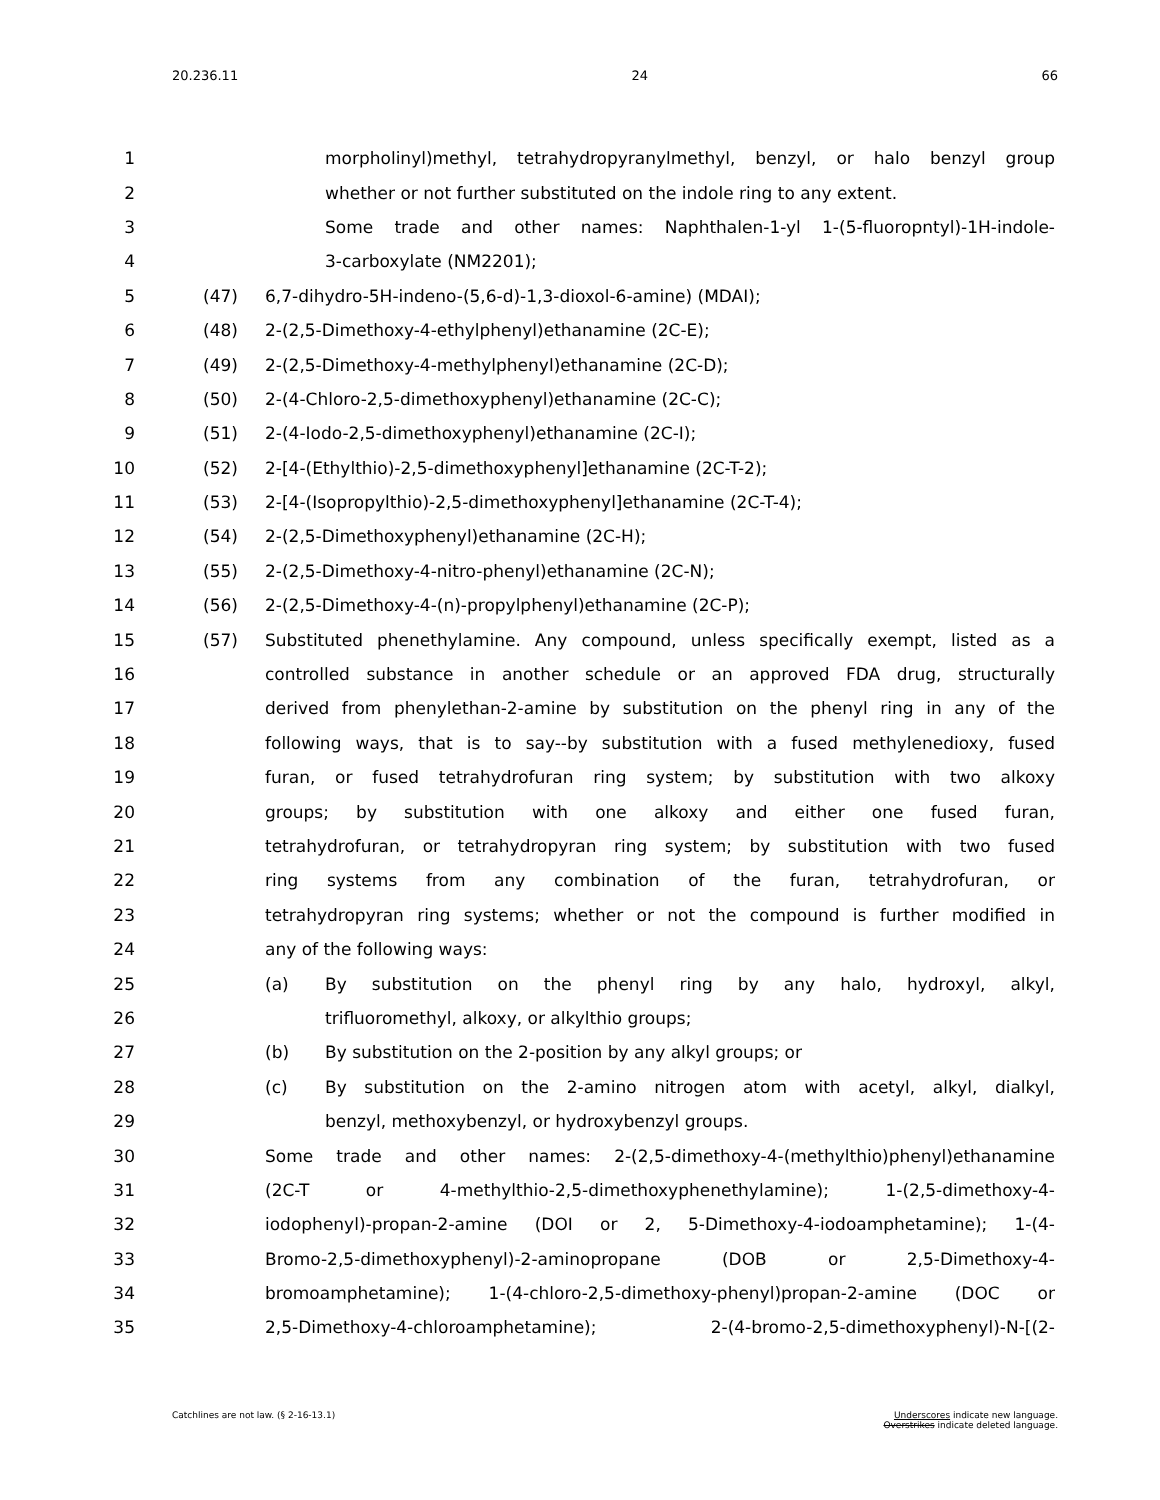20.236.11 24 66
1 morpholinyl)methyl, tetrahydropyranylmethyl, benzyl, or halo benzyl group
2 whether or not further substituted on the indole ring to any extent.
3 Some trade and other names: Naphthalen-1-yl 1-(5-fluoropntyl)-1H-indole-
4 3-carboxylate (NM2201);
5 (47) 6,7-dihydro-5H-indeno-(5,6-d)-1,3-dioxol-6-amine) (MDAI);
6 (48) 2-(2,5-Dimethoxy-4-ethylphenyl)ethanamine (2C-E);
7 (49) 2-(2,5-Dimethoxy-4-methylphenyl)ethanamine (2C-D);
8 (50) 2-(4-Chloro-2,5-dimethoxyphenyl)ethanamine (2C-C);
9 (51) 2-(4-Iodo-2,5-dimethoxyphenyl)ethanamine (2C-I);
10 (52) 2-[4-(Ethylthio)-2,5-dimethoxyphenyl]ethanamine (2C-T-2);
11 (53) 2-[4-(Isopropylthio)-2,5-dimethoxyphenyl]ethanamine (2C-T-4);
12 (54) 2-(2,5-Dimethoxyphenyl)ethanamine (2C-H);
13 (55) 2-(2,5-Dimethoxy-4-nitro-phenyl)ethanamine (2C-N);
14 (56) 2-(2,5-Dimethoxy-4-(n)-propylphenyl)ethanamine (2C-P);
15 (57) Substituted phenethylamine. Any compound, unless specifically exempt, listed as a
16 controlled substance in another schedule or an approved FDA drug, structurally
17 derived from phenylethan-2-amine by substitution on the phenyl ring in any of the
18 following ways, that is to say--by substitution with a fused methylenedioxy, fused
19 furan, or fused tetrahydrofuran ring system; by substitution with two alkoxy
20 groups; by substitution with one alkoxy and either one fused furan,
21 tetrahydrofuran, or tetrahydropyran ring system; by substitution with two fused
22 ring systems from any combination of the furan, tetrahydrofuran, or
23 tetrahydropyran ring systems; whether or not the compound is further modified in
24 any of the following ways:
25 (a) By substitution on the phenyl ring by any halo, hydroxyl, alkyl,
26 trifluoromethyl, alkoxy, or alkylthio groups;
27 (b) By substitution on the 2-position by any alkyl groups; or
28 (c) By substitution on the 2-amino nitrogen atom with acetyl, alkyl, dialkyl,
29 benzyl, methoxybenzyl, or hydroxybenzyl groups.
30 Some trade and other names: 2-(2,5-dimethoxy-4-(methylthio)phenyl)ethanamine
31 (2C-T or 4-methylthio-2,5-dimethoxyphenethylamine); 1-(2,5-dimethoxy-4-
32 iodophenyl)-propan-2-amine (DOI or 2, 5-Dimethoxy-4-iodoamphetamine); 1-(4-
33 Bromo-2,5-dimethoxyphenyl)-2-aminopropane (DOB or 2,5-Dimethoxy-4-
34 bromoamphetamine); 1-(4-chloro-2,5-dimethoxy-phenyl)propan-2-amine (DOC or
35 2,5-Dimethoxy-4-chloroamphetamine); 2-(4-bromo-2,5-dimethoxyphenyl)-N-[(2-
Catchlines are not law. (§ 2-16-13.1) Underscores indicate new language.
Overstrikes indicate deleted language.